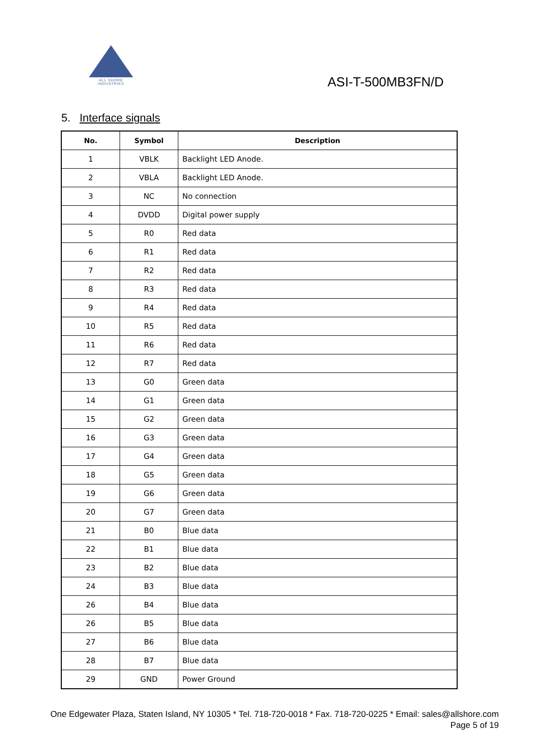ALL SHORE INDUSTRIES
ASI-T-500MB3FN/D
5. Interface signals
| No. | Symbol | Description |
| --- | --- | --- |
| 1 | VBLK | Backlight LED Anode. |
| 2 | VBLA | Backlight LED Anode. |
| 3 | NC | No connection |
| 4 | DVDD | Digital power supply |
| 5 | R0 | Red data |
| 6 | R1 | Red data |
| 7 | R2 | Red data |
| 8 | R3 | Red data |
| 9 | R4 | Red data |
| 10 | R5 | Red data |
| 11 | R6 | Red data |
| 12 | R7 | Red data |
| 13 | G0 | Green data |
| 14 | G1 | Green data |
| 15 | G2 | Green data |
| 16 | G3 | Green data |
| 17 | G4 | Green data |
| 18 | G5 | Green data |
| 19 | G6 | Green data |
| 20 | G7 | Green data |
| 21 | B0 | Blue data |
| 22 | B1 | Blue data |
| 23 | B2 | Blue data |
| 24 | B3 | Blue data |
| 26 | B4 | Blue data |
| 26 | B5 | Blue data |
| 27 | B6 | Blue data |
| 28 | B7 | Blue data |
| 29 | GND | Power Ground |
One Edgewater Plaza, Staten Island, NY 10305 * Tel. 718-720-0018 * Fax. 718-720-0225 * Email: sales@allshore.com
Page 5 of 19